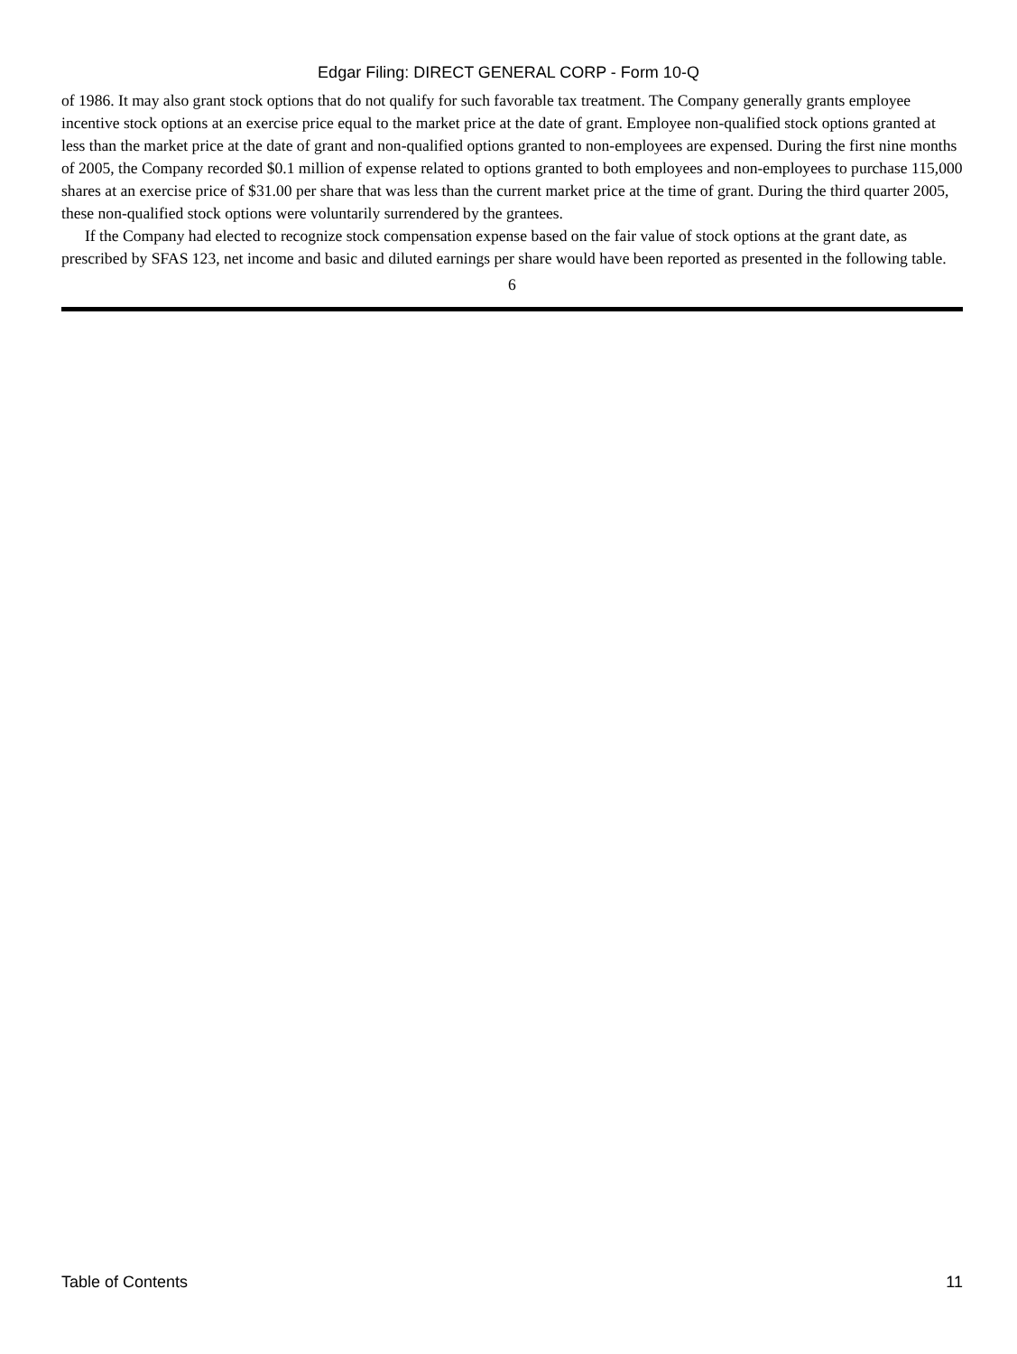Edgar Filing: DIRECT GENERAL CORP - Form 10-Q
of 1986. It may also grant stock options that do not qualify for such favorable tax treatment. The Company generally grants employee incentive stock options at an exercise price equal to the market price at the date of grant. Employee non-qualified stock options granted at less than the market price at the date of grant and non-qualified options granted to non-employees are expensed. During the first nine months of 2005, the Company recorded $0.1 million of expense related to options granted to both employees and non-employees to purchase 115,000 shares at an exercise price of $31.00 per share that was less than the current market price at the time of grant. During the third quarter 2005, these non-qualified stock options were voluntarily surrendered by the grantees.
If the Company had elected to recognize stock compensation expense based on the fair value of stock options at the grant date, as prescribed by SFAS 123, net income and basic and diluted earnings per share would have been reported as presented in the following table.
6
Table of Contents 11